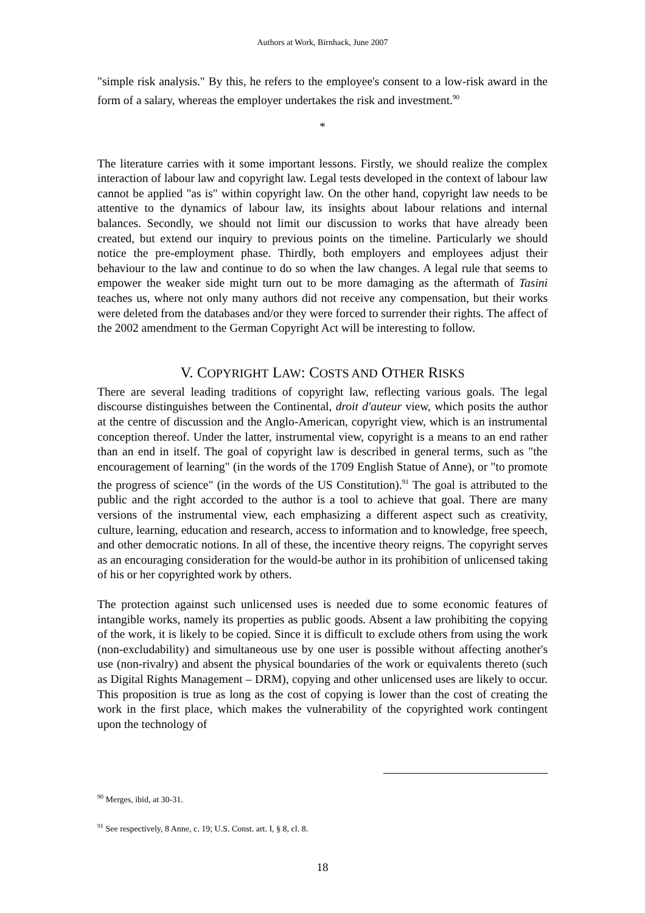Authors at Work, Birnhack, June 2007
"simple risk analysis." By this, he refers to the employee's consent to a low-risk award in the form of a salary, whereas the employer undertakes the risk and investment.<sup>90</sup>
*
The literature carries with it some important lessons. Firstly, we should realize the complex interaction of labour law and copyright law. Legal tests developed in the context of labour law cannot be applied "as is" within copyright law. On the other hand, copyright law needs to be attentive to the dynamics of labour law, its insights about labour relations and internal balances. Secondly, we should not limit our discussion to works that have already been created, but extend our inquiry to previous points on the timeline. Particularly we should notice the pre-employment phase. Thirdly, both employers and employees adjust their behaviour to the law and continue to do so when the law changes. A legal rule that seems to empower the weaker side might turn out to be more damaging as the aftermath of Tasini teaches us, where not only many authors did not receive any compensation, but their works were deleted from the databases and/or they were forced to surrender their rights. The affect of the 2002 amendment to the German Copyright Act will be interesting to follow.
V. COPYRIGHT LAW: COSTS AND OTHER RISKS
There are several leading traditions of copyright law, reflecting various goals. The legal discourse distinguishes between the Continental, droit d'auteur view, which posits the author at the centre of discussion and the Anglo-American, copyright view, which is an instrumental conception thereof. Under the latter, instrumental view, copyright is a means to an end rather than an end in itself. The goal of copyright law is described in general terms, such as "the encouragement of learning" (in the words of the 1709 English Statue of Anne), or "to promote the progress of science" (in the words of the US Constitution).<sup>91</sup> The goal is attributed to the public and the right accorded to the author is a tool to achieve that goal. There are many versions of the instrumental view, each emphasizing a different aspect such as creativity, culture, learning, education and research, access to information and to knowledge, free speech, and other democratic notions. In all of these, the incentive theory reigns. The copyright serves as an encouraging consideration for the would-be author in its prohibition of unlicensed taking of his or her copyrighted work by others.
The protection against such unlicensed uses is needed due to some economic features of intangible works, namely its properties as public goods. Absent a law prohibiting the copying of the work, it is likely to be copied. Since it is difficult to exclude others from using the work (non-excludability) and simultaneous use by one user is possible without affecting another's use (non-rivalry) and absent the physical boundaries of the work or equivalents thereto (such as Digital Rights Management – DRM), copying and other unlicensed uses are likely to occur. This proposition is true as long as the cost of copying is lower than the cost of creating the work in the first place, which makes the vulnerability of the copyrighted work contingent upon the technology of
<sup>90</sup> Merges, ibid, at 30-31.
<sup>91</sup> See respectively, 8 Anne, c. 19; U.S. Const. art. I, § 8, cl. 8.
18